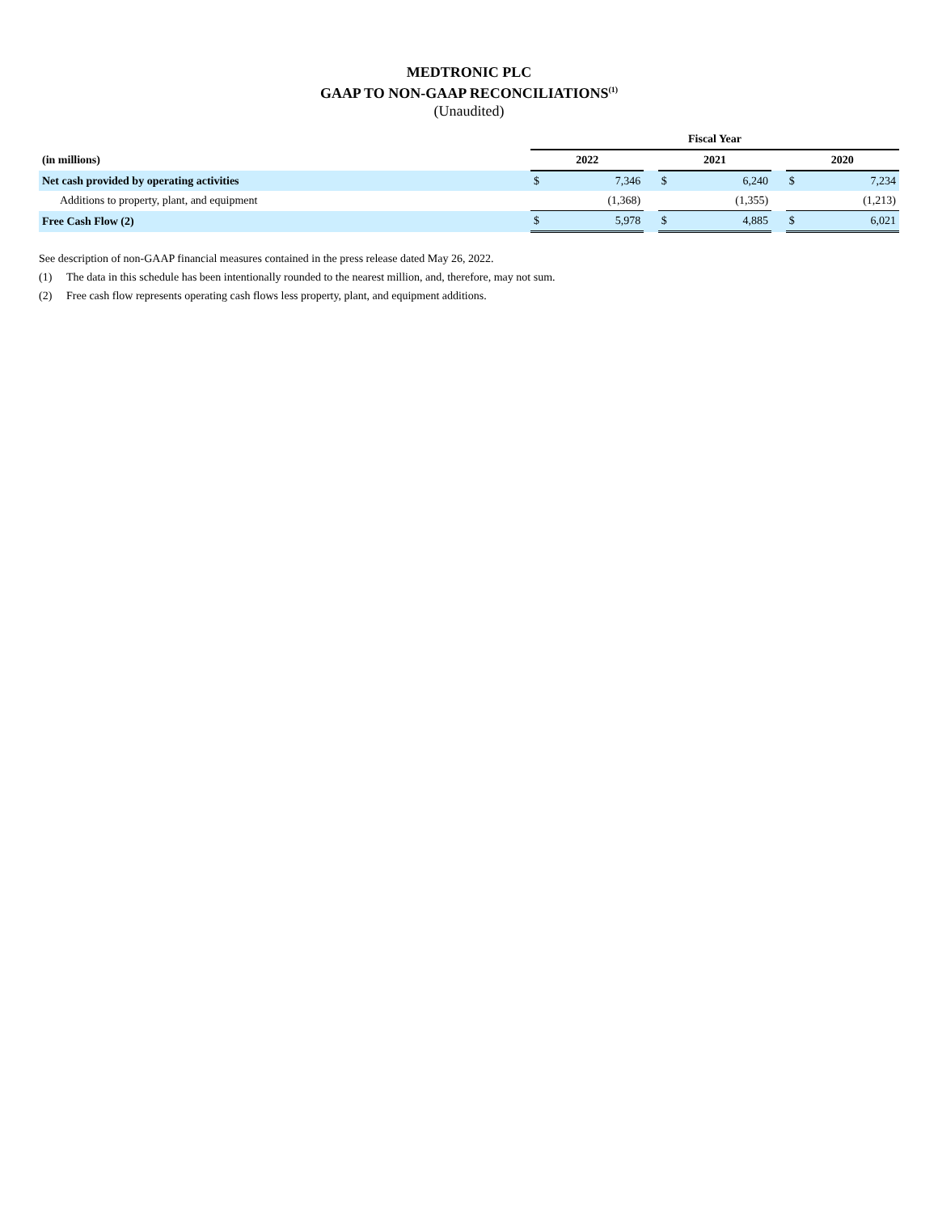MEDTRONIC PLC
GAAP TO NON-GAAP RECONCILIATIONS<sup>(1)</sup>
(Unaudited)
| | Fiscal Year | | | | | | | |
| --- | --- | --- | --- | --- | --- | --- | --- | --- |
| (in millions) | 2022 | | | 2021 | | | 2020 | |
| Net cash provided by operating activities | $ | 7,346 | | $ | 6,240 | | $ | 7,234 |
| Additions to property, plant, and equipment | | (1,368) | | | (1,355) | | | (1,213) |
| Free Cash Flow (2) | $ | 5,978 | | $ | 4,885 | | $ | 6,021 |
See description of non-GAAP financial measures contained in the press release dated May 26, 2022.
(1) The data in this schedule has been intentionally rounded to the nearest million, and, therefore, may not sum.
(2) Free cash flow represents operating cash flows less property, plant, and equipment additions.